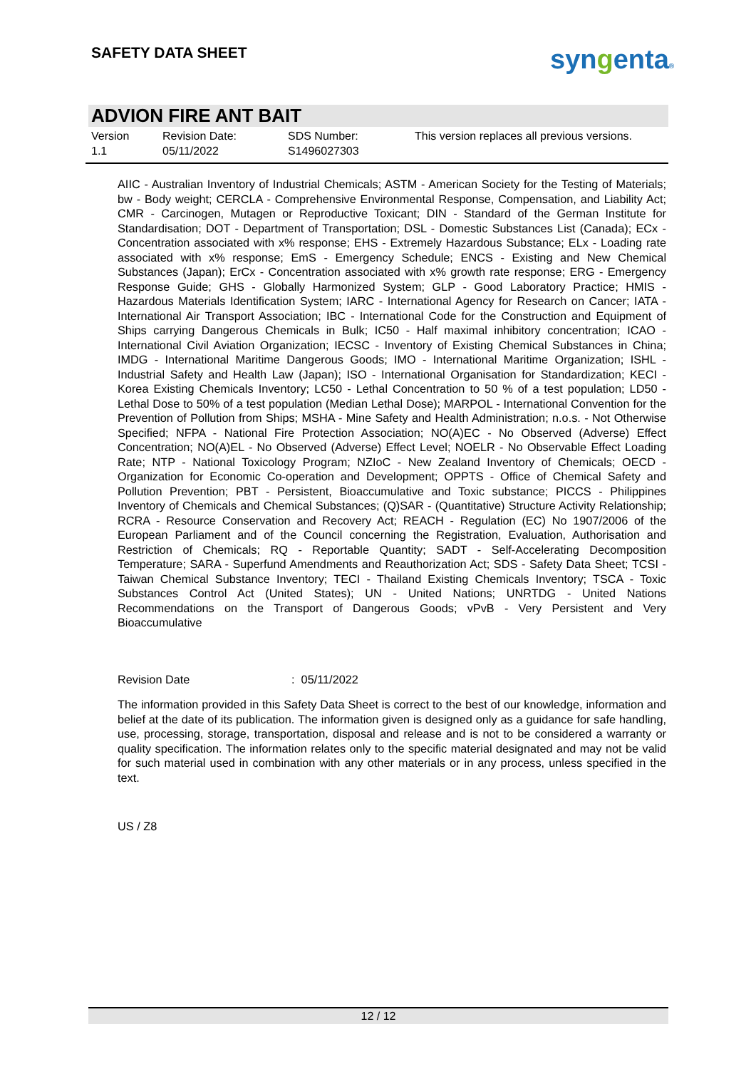SAFETY DATA SHEET syngenta®
ADVION FIRE ANT BAIT
Version
1.1
Revision Date:
05/11/2022
SDS Number:
S1496027303
This version replaces all previous versions.
AIIC - Australian Inventory of Industrial Chemicals; ASTM - American Society for the Testing of Materials; bw - Body weight; CERCLA - Comprehensive Environmental Response, Compensation, and Liability Act; CMR - Carcinogen, Mutagen or Reproductive Toxicant; DIN - Standard of the German Institute for Standardisation; DOT - Department of Transportation; DSL - Domestic Substances List (Canada); ECx - Concentration associated with x% response; EHS - Extremely Hazardous Substance; ELx - Loading rate associated with x% response; EmS - Emergency Schedule; ENCS - Existing and New Chemical Substances (Japan); ErCx - Concentration associated with x% growth rate response; ERG - Emergency Response Guide; GHS - Globally Harmonized System; GLP - Good Laboratory Practice; HMIS - Hazardous Materials Identification System; IARC - International Agency for Research on Cancer; IATA - International Air Transport Association; IBC - International Code for the Construction and Equipment of Ships carrying Dangerous Chemicals in Bulk; IC50 - Half maximal inhibitory concentration; ICAO - International Civil Aviation Organization; IECSC - Inventory of Existing Chemical Substances in China; IMDG - International Maritime Dangerous Goods; IMO - International Maritime Organization; ISHL - Industrial Safety and Health Law (Japan); ISO - International Organisation for Standardization; KECI - Korea Existing Chemicals Inventory; LC50 - Lethal Concentration to 50 % of a test population; LD50 - Lethal Dose to 50% of a test population (Median Lethal Dose); MARPOL - International Convention for the Prevention of Pollution from Ships; MSHA - Mine Safety and Health Administration; n.o.s. - Not Otherwise Specified; NFPA - National Fire Protection Association; NO(A)EC - No Observed (Adverse) Effect Concentration; NO(A)EL - No Observed (Adverse) Effect Level; NOELR - No Observable Effect Loading Rate; NTP - National Toxicology Program; NZIoC - New Zealand Inventory of Chemicals; OECD - Organization for Economic Co-operation and Development; OPPTS - Office of Chemical Safety and Pollution Prevention; PBT - Persistent, Bioaccumulative and Toxic substance; PICCS - Philippines Inventory of Chemicals and Chemical Substances; (Q)SAR - (Quantitative) Structure Activity Relationship; RCRA - Resource Conservation and Recovery Act; REACH - Regulation (EC) No 1907/2006 of the European Parliament and of the Council concerning the Registration, Evaluation, Authorisation and Restriction of Chemicals; RQ - Reportable Quantity; SADT - Self-Accelerating Decomposition Temperature; SARA - Superfund Amendments and Reauthorization Act; SDS - Safety Data Sheet; TCSI - Taiwan Chemical Substance Inventory; TECI - Thailand Existing Chemicals Inventory; TSCA - Toxic Substances Control Act (United States); UN - United Nations; UNRTDG - United Nations Recommendations on the Transport of Dangerous Goods; vPvB - Very Persistent and Very Bioaccumulative
Revision Date: 05/11/2022
The information provided in this Safety Data Sheet is correct to the best of our knowledge, information and belief at the date of its publication. The information given is designed only as a guidance for safe handling, use, processing, storage, transportation, disposal and release and is not to be considered a warranty or quality specification. The information relates only to the specific material designated and may not be valid for such material used in combination with any other materials or in any process, unless specified in the text.
US / Z8
12 / 12